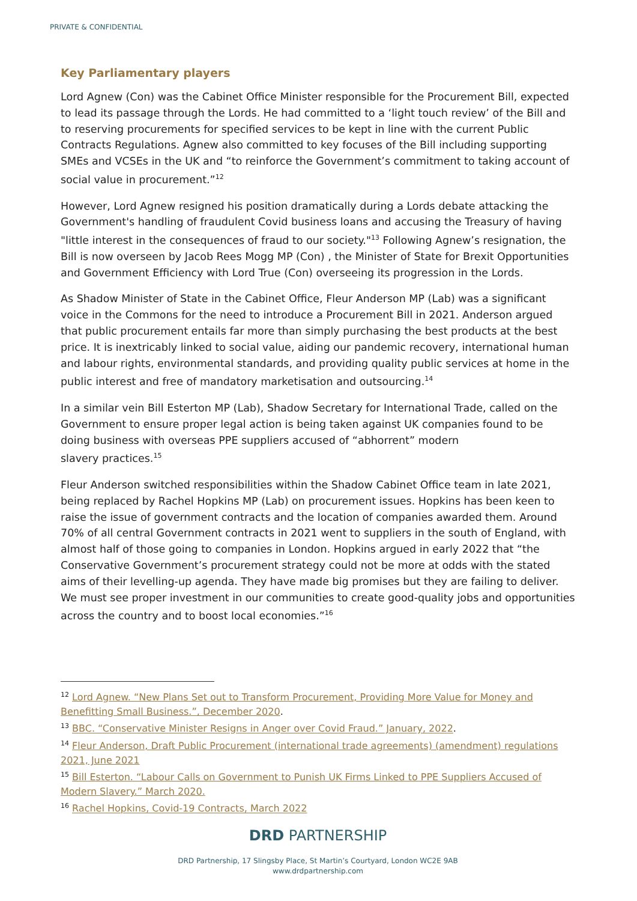PRIVATE & CONFIDENTIAL
Key Parliamentary players
Lord Agnew (Con) was the Cabinet Office Minister responsible for the Procurement Bill, expected to lead its passage through the Lords. He had committed to a ‘light touch review’ of the Bill and to reserving procurements for specified services to be kept in line with the current Public Contracts Regulations. Agnew also committed to key focuses of the Bill including supporting SMEs and VCSEs in the UK and “to reinforce the Government’s commitment to taking account of social value in procurement.”<sup>12</sup>
However, Lord Agnew resigned his position dramatically during a Lords debate attacking the Government's handling of fraudulent Covid business loans and accusing the Treasury of having "little interest in the consequences of fraud to our society."<sup>13</sup> Following Agnew’s resignation, the Bill is now overseen by Jacob Rees Mogg MP (Con) , the Minister of State for Brexit Opportunities and Government Efficiency with Lord True (Con) overseeing its progression in the Lords.
As Shadow Minister of State in the Cabinet Office, Fleur Anderson MP (Lab) was a significant voice in the Commons for the need to introduce a Procurement Bill in 2021. Anderson argued that public procurement entails far more than simply purchasing the best products at the best price. It is inextricably linked to social value, aiding our pandemic recovery, international human and labour rights, environmental standards, and providing quality public services at home in the public interest and free of mandatory marketisation and outsourcing.<sup>14</sup>
In a similar vein Bill Esterton MP (Lab), Shadow Secretary for International Trade, called on the Government to ensure proper legal action is being taken against UK companies found to be doing business with overseas PPE suppliers accused of “abhorrent” modern
slavery practices.<sup>15</sup>
Fleur Anderson switched responsibilities within the Shadow Cabinet Office team in late 2021, being replaced by Rachel Hopkins MP (Lab) on procurement issues. Hopkins has been keen to raise the issue of government contracts and the location of companies awarded them. Around 70% of all central Government contracts in 2021 went to suppliers in the south of England, with almost half of those going to companies in London. Hopkins argued in early 2022 that “the Conservative Government’s procurement strategy could not be more at odds with the stated aims of their levelling-up agenda. They have made big promises but they are failing to deliver. We must see proper investment in our communities to create good-quality jobs and opportunities across the country and to boost local economies.”<sup>16</sup>
<sup>12</sup> Lord Agnew. “New Plans Set out to Transform Procurement, Providing More Value for Money and Benefitting Small Business.”, December 2020.
<sup>13</sup> BBC. “Conservative Minister Resigns in Anger over Covid Fraud.” January, 2022.
<sup>14</sup> Fleur Anderson, Draft Public Procurement (international trade agreements) (amendment) regulations 2021, June 2021
<sup>15</sup> Bill Esterton. “Labour Calls on Government to Punish UK Firms Linked to PPE Suppliers Accused of Modern Slavery.” March 2020.
<sup>16</sup> Rachel Hopkins, Covid-19 Contracts, March 2022
DRD PARTNERSHIP
DRD Partnership, 17 Slingsby Place, St Martin’s Courtyard, London WC2E 9AB
www.drdpartnership.com